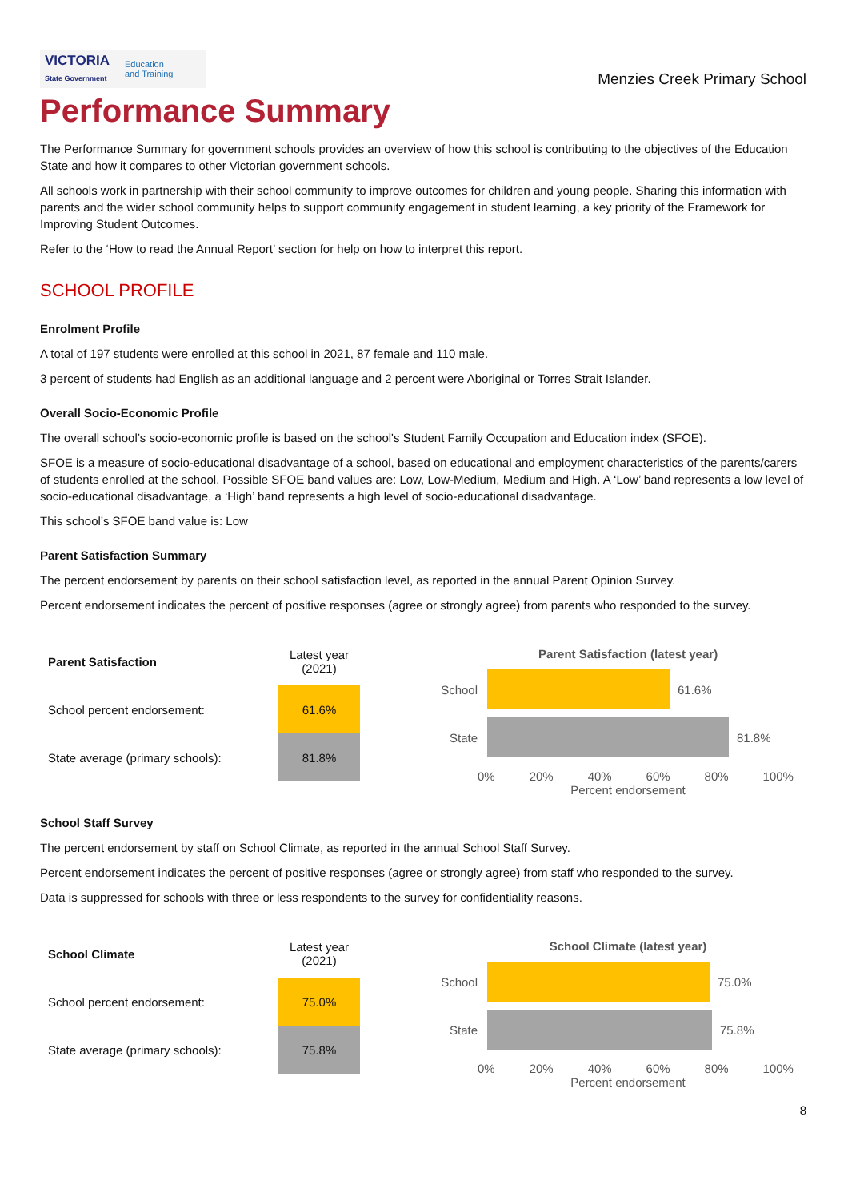VICTORIA
State Government Education
and Training
Menzies Creek Primary School
Performance Summary
The Performance Summary for government schools provides an overview of how this school is contributing to the objectives of the Education State and how it compares to other Victorian government schools.
All schools work in partnership with their school community to improve outcomes for children and young people. Sharing this information with parents and the wider school community helps to support community engagement in student learning, a key priority of the Framework for Improving Student Outcomes.
Refer to the ‘How to read the Annual Report’ section for help on how to interpret this report.
SCHOOL PROFILE
Enrolment Profile
A total of 197 students were enrolled at this school in 2021, 87 female and 110 male.
3 percent of students had English as an additional language and 2 percent were Aboriginal or Torres Strait Islander.
Overall Socio-Economic Profile
The overall school’s socio-economic profile is based on the school's Student Family Occupation and Education index (SFOE).
SFOE is a measure of socio-educational disadvantage of a school, based on educational and employment characteristics of the parents/carers of students enrolled at the school. Possible SFOE band values are: Low, Low-Medium, Medium and High. A ‘Low’ band represents a low level of socio-educational disadvantage, a ‘High’ band represents a high level of socio-educational disadvantage.
This school’s SFOE band value is: Low
Parent Satisfaction Summary
The percent endorsement by parents on their school satisfaction level, as reported in the annual Parent Opinion Survey.
Percent endorsement indicates the percent of positive responses (agree or strongly agree) from parents who responded to the survey.
| Parent Satisfaction | Latest year (2021) |
| School percent endorsement: | 61.6% |
| State average (primary schools): | 81.8% |
Parent Satisfaction (latest year)
School 61.6%
State 81.8%
0% 20% 40% 60% 80% 100%
Percent endorsement
School Staff Survey
The percent endorsement by staff on School Climate, as reported in the annual School Staff Survey.
Percent endorsement indicates the percent of positive responses (agree or strongly agree) from staff who responded to the survey.
Data is suppressed for schools with three or less respondents to the survey for confidentiality reasons.
| School Climate | Latest year (2021) |
| School percent endorsement: | 75.0% |
| State average (primary schools): | 75.8% |
School Climate (latest year)
School 75.0%
State 75.8%
0% 20% 40% 60% 80% 100%
Percent endorsement
8